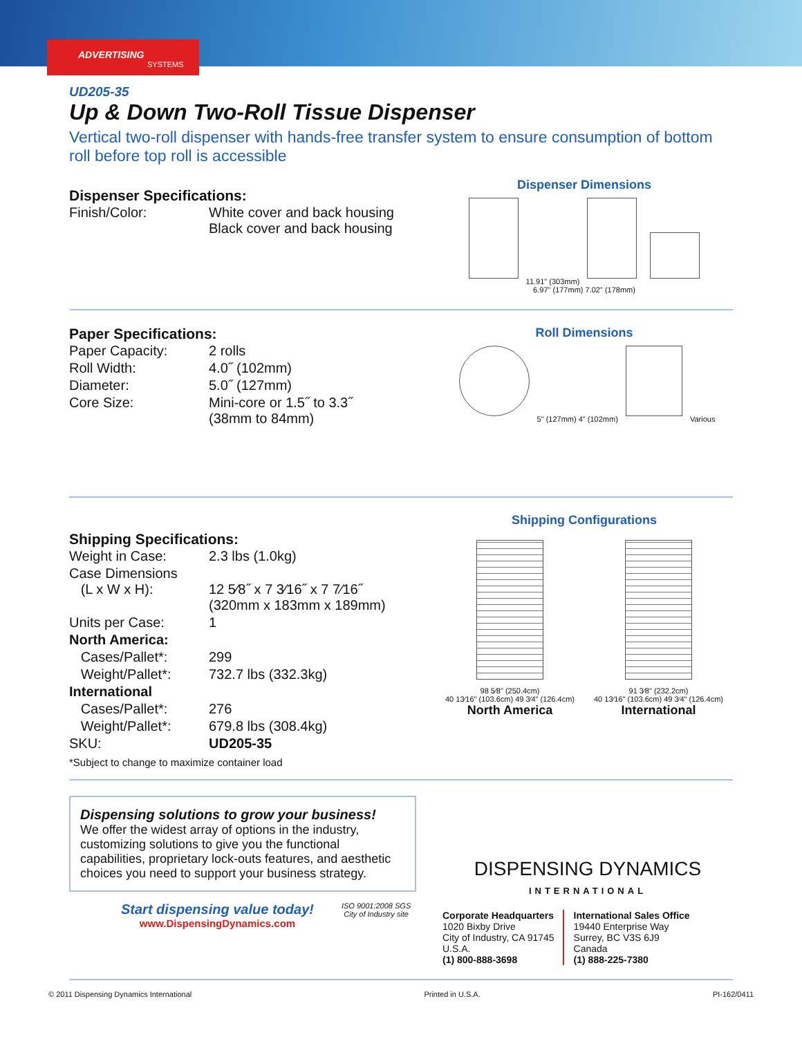ADVERTISING
SYSTEMS
UD205-35
Up & Down Two-Roll Tissue Dispenser
Vertical two-roll dispenser with hands-free transfer system to ensure consumption of bottom roll before top roll is accessible
Dispenser Specifications:
| Finish/Color: | White cover and back housing Black cover and back housing |
Dispenser Dimensions
11.91" (303mm)
6.97" (177mm) 7.02" (178mm)
Paper Specifications:
| Paper Capacity: | 2 rolls |
| Roll Width: | 4.0˝ (102mm) |
| Diameter: | 5.0˝ (127mm) |
| Core Size: | Mini-core or 1.5˝ to 3.3˝ (38mm to 84mm) |
Roll Dimensions
5" (127mm) 4" (102mm)
Various
Shipping Specifications:
| Weight in Case: | 2.3 lbs (1.0kg) |
| Case Dimensions (L x W x H): | 12 5⁄8˝ x 7 3⁄16˝ x 7 7⁄16˝ (320mm x 183mm x 189mm) |
| Units per Case: | 1 |
| North America: | |
| Cases/Pallet*: | 299 |
| Weight/Pallet*: | 732.7 lbs (332.3kg) |
| International | |
| Cases/Pallet*: | 276 |
| Weight/Pallet*: | 679.8 lbs (308.4kg) |
| SKU: | UD205-35 |
*Subject to change to maximize container load
Shipping Configurations
98 5⁄8" (250.4cm)
40 13⁄16" (103.6cm) 49 3⁄4" (126.4cm)
North America
91 3⁄8" (232.2cm)
40 13⁄16" (103.6cm) 49 3⁄4" (126.4cm)
International
Dispensing solutions to grow your business!
We offer the widest array of options in the industry, customizing solutions to give you the functional capabilities, proprietary lock-outs features, and aesthetic choices you need to support your business strategy.
Start dispensing value today!
www.DispensingDynamics.com
ISO 9001:2008 SGS
City of Industry site
DISPENSING DYNAMICS
INTERNATIONAL
Corporate Headquarters
1020 Bixby Drive
City of Industry, CA 91745
U.S.A.
(1) 800-888-3698
International Sales Office
19440 Enterprise Way
Surrey, BC V3S 6J9
Canada
(1) 888-225-7380
© 2011 Dispensing Dynamics International Printed in U.S.A. PI-162/0411